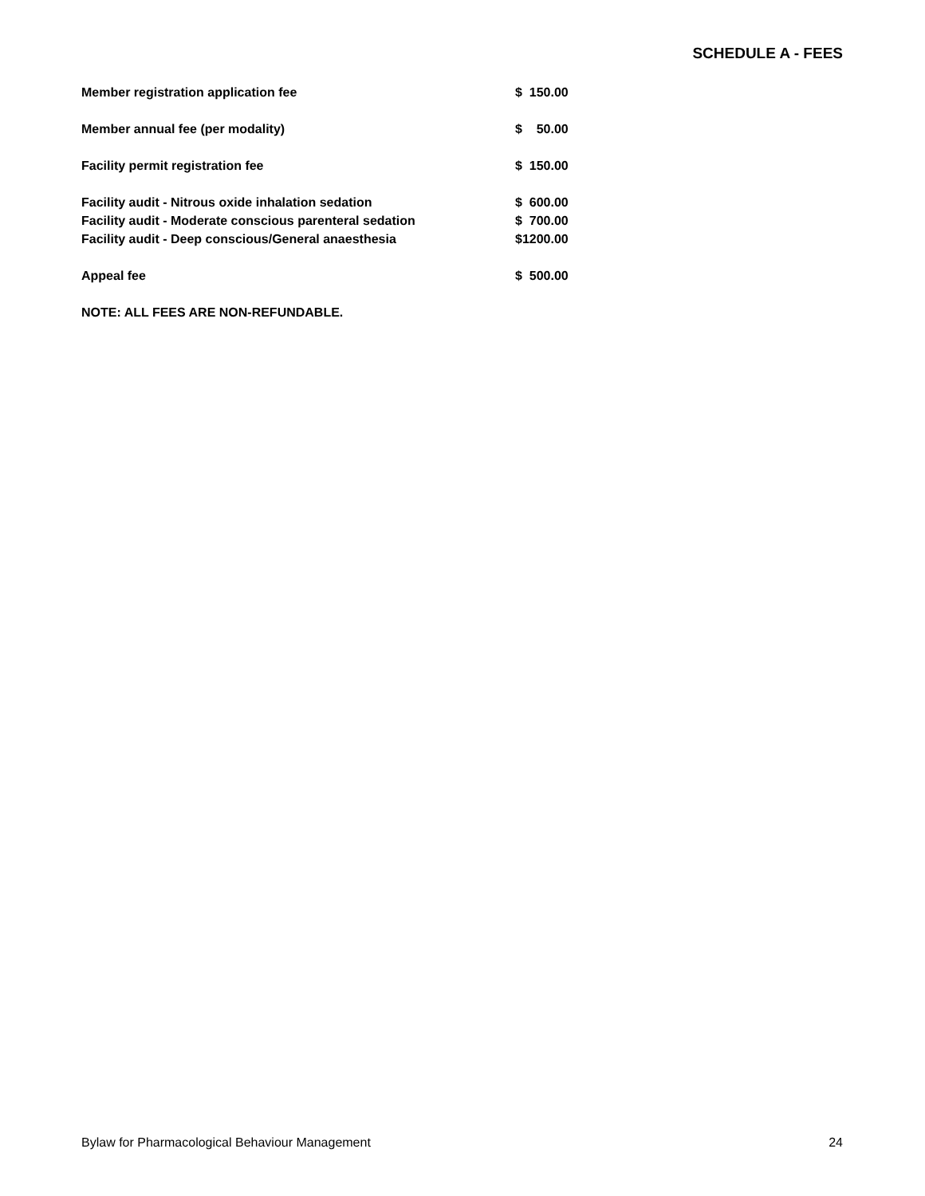SCHEDULE A - FEES
| Member registration application fee | $ 150.00 |
| Member annual fee (per modality) | $ 50.00 |
| Facility permit registration fee | $ 150.00 |
| Facility audit - Nitrous oxide inhalation sedation | $ 600.00 |
| Facility audit - Moderate conscious parenteral sedation | $ 700.00 |
| Facility audit - Deep conscious/General anaesthesia | $1200.00 |
| Appeal fee | $ 500.00 |
| NOTE: ALL FEES ARE NON-REFUNDABLE. | |
Bylaw for Pharmacological Behaviour Management 24